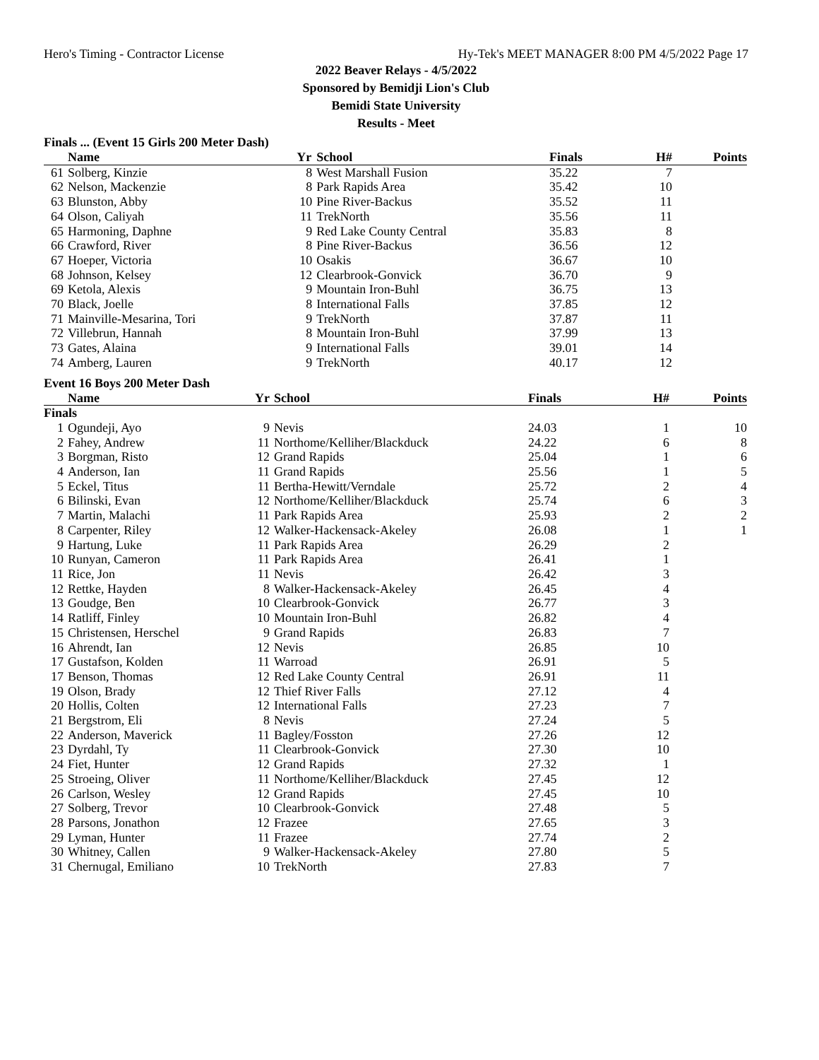Hero's Timing - Contractor License Hy-Tek's MEET MANAGER 8:00 PM 4/5/2022 Page 17
2022 Beaver Relays - 4/5/2022
Sponsored by Bemidji Lion's Club
Bemidi State University
Results - Meet
Finals ... (Event 15 Girls 200 Meter Dash)
| | Name | Yr | School | Finals | H# | Points |
| --- | --- | --- | --- | --- | --- | --- |
| 61 | Solberg, Kinzie | 8 | West Marshall Fusion | 35.22 | 7 | |
| 62 | Nelson, Mackenzie | 8 | Park Rapids Area | 35.42 | 10 | |
| 63 | Blunston, Abby | 10 | Pine River-Backus | 35.52 | 11 | |
| 64 | Olson, Caliyah | 11 | TrekNorth | 35.56 | 11 | |
| 65 | Harmoning, Daphne | 9 | Red Lake County Central | 35.83 | 8 | |
| 66 | Crawford, River | 8 | Pine River-Backus | 36.56 | 12 | |
| 67 | Hoeper, Victoria | 10 | Osakis | 36.67 | 10 | |
| 68 | Johnson, Kelsey | 12 | Clearbrook-Gonvick | 36.70 | 9 | |
| 69 | Ketola, Alexis | 9 | Mountain Iron-Buhl | 36.75 | 13 | |
| 70 | Black, Joelle | 8 | International Falls | 37.85 | 12 | |
| 71 | Mainville-Mesarina, Tori | 9 | TrekNorth | 37.87 | 11 | |
| 72 | Villebrun, Hannah | 8 | Mountain Iron-Buhl | 37.99 | 13 | |
| 73 | Gates, Alaina | 9 | International Falls | 39.01 | 14 | |
| 74 | Amberg, Lauren | 9 | TrekNorth | 40.17 | 12 | |
Event 16 Boys 200 Meter Dash
| | Name | Yr | School | Finals | H# | Points |
| --- | --- | --- | --- | --- | --- | --- |
| Finals | | | | | | |
| 1 | Ogundeji, Ayo | 9 | Nevis | 24.03 | 1 | 10 |
| 2 | Fahey, Andrew | 11 | Northome/Kelliher/Blackduck | 24.22 | 6 | 8 |
| 3 | Borgman, Risto | 12 | Grand Rapids | 25.04 | 1 | 6 |
| 4 | Anderson, Ian | 11 | Grand Rapids | 25.56 | 1 | 5 |
| 5 | Eckel, Titus | 11 | Bertha-Hewitt/Verndale | 25.72 | 2 | 4 |
| 6 | Bilinski, Evan | 12 | Northome/Kelliher/Blackduck | 25.74 | 6 | 3 |
| 7 | Martin, Malachi | 11 | Park Rapids Area | 25.93 | 2 | 2 |
| 8 | Carpenter, Riley | 12 | Walker-Hackensack-Akeley | 26.08 | 1 | 1 |
| 9 | Hartung, Luke | 11 | Park Rapids Area | 26.29 | 2 | |
| 10 | Runyan, Cameron | 11 | Park Rapids Area | 26.41 | 1 | |
| 11 | Rice, Jon | 11 | Nevis | 26.42 | 3 | |
| 12 | Rettke, Hayden | 8 | Walker-Hackensack-Akeley | 26.45 | 4 | |
| 13 | Goudge, Ben | 10 | Clearbrook-Gonvick | 26.77 | 3 | |
| 14 | Ratliff, Finley | 10 | Mountain Iron-Buhl | 26.82 | 4 | |
| 15 | Christensen, Herschel | 9 | Grand Rapids | 26.83 | 7 | |
| 16 | Ahrendt, Ian | 12 | Nevis | 26.85 | 10 | |
| 17 | Gustafson, Kolden | 11 | Warroad | 26.91 | 5 | |
| 17 | Benson, Thomas | 12 | Red Lake County Central | 26.91 | 11 | |
| 19 | Olson, Brady | 12 | Thief River Falls | 27.12 | 4 | |
| 20 | Hollis, Colten | 12 | International Falls | 27.23 | 7 | |
| 21 | Bergstrom, Eli | 8 | Nevis | 27.24 | 5 | |
| 22 | Anderson, Maverick | 11 | Bagley/Fosston | 27.26 | 12 | |
| 23 | Dyrdahl, Ty | 11 | Clearbrook-Gonvick | 27.30 | 10 | |
| 24 | Fiet, Hunter | 12 | Grand Rapids | 27.32 | 1 | |
| 25 | Stroeing, Oliver | 11 | Northome/Kelliher/Blackduck | 27.45 | 12 | |
| 26 | Carlson, Wesley | 12 | Grand Rapids | 27.45 | 10 | |
| 27 | Solberg, Trevor | 10 | Clearbrook-Gonvick | 27.48 | 5 | |
| 28 | Parsons, Jonathon | 12 | Frazee | 27.65 | 3 | |
| 29 | Lyman, Hunter | 11 | Frazee | 27.74 | 2 | |
| 30 | Whitney, Callen | 9 | Walker-Hackensack-Akeley | 27.80 | 5 | |
| 31 | Chernugal, Emiliano | 10 | TrekNorth | 27.83 | 7 | |